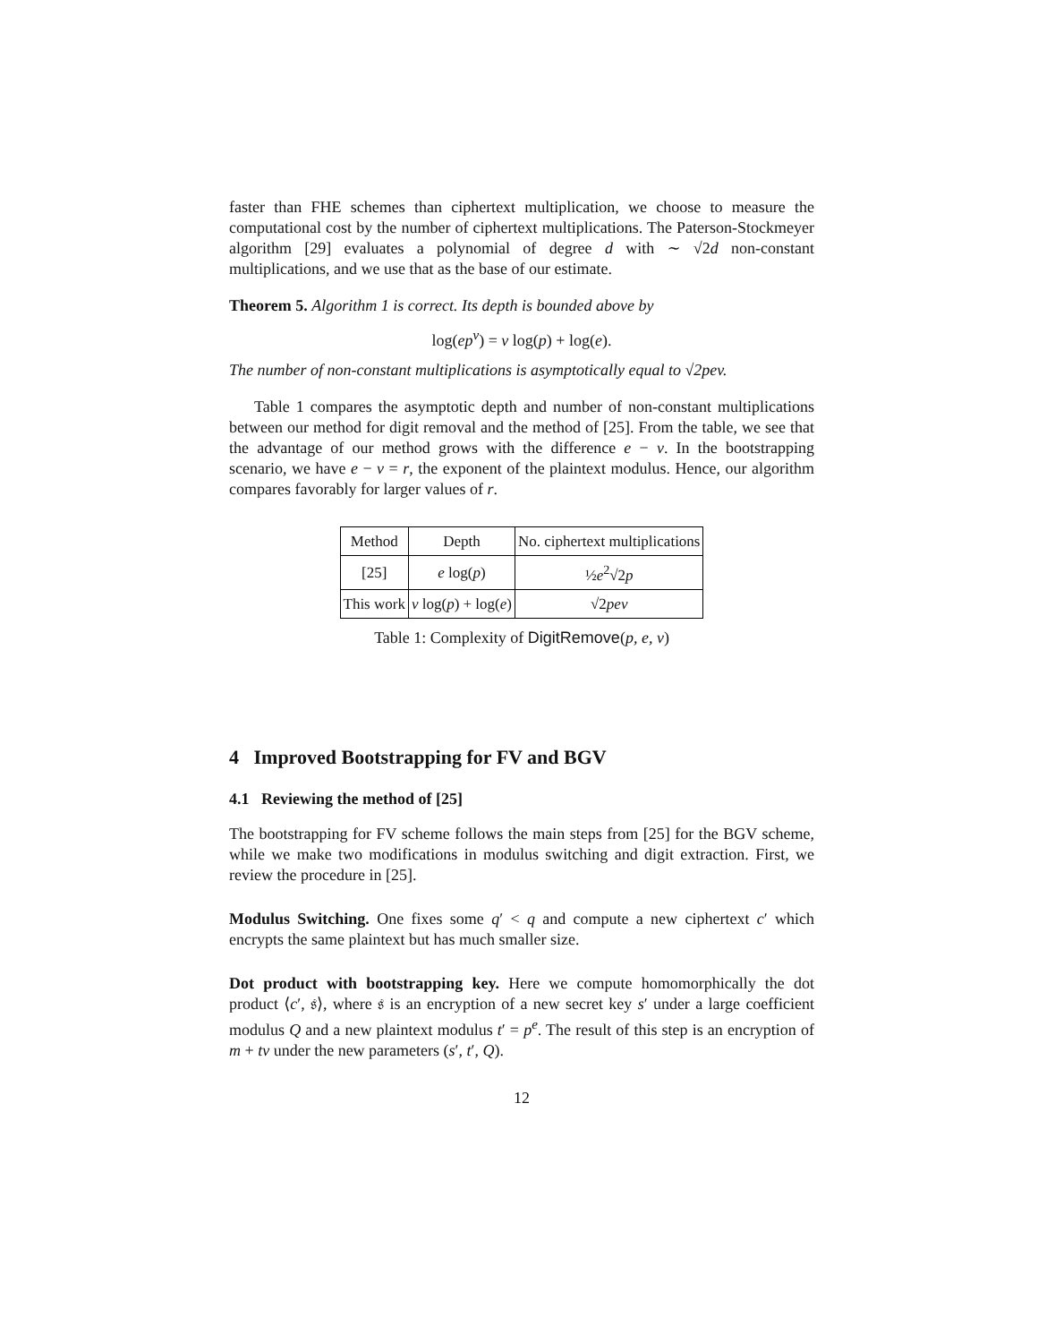faster than FHE schemes than ciphertext multiplication, we choose to measure the computational cost by the number of ciphertext multiplications. The Paterson-Stockmeyer algorithm [29] evaluates a polynomial of degree d with ∼ √2d non-constant multiplications, and we use that as the base of our estimate.
Theorem 5. Algorithm 1 is correct. Its depth is bounded above by
log(ep<sup>v</sup>) = v log(p) + log(e).
The number of non-constant multiplications is asymptotically equal to √2pev.
Table 1 compares the asymptotic depth and number of non-constant multiplications between our method for digit removal and the method of [25]. From the table, we see that the advantage of our method grows with the difference e − v. In the bootstrapping scenario, we have e − v = r, the exponent of the plaintext modulus. Hence, our algorithm compares favorably for larger values of r.
| Method | Depth | No. ciphertext multiplications |
| --- | --- | --- |
| [25] | e log( p ) | ½ e<sup>2</sup>√2 p |
| This work | v log( p ) + log( e ) | √2 pev |
Table 1: Complexity of DigitRemove(p, e, v)
4 Improved Bootstrapping for FV and BGV
4.1 Reviewing the method of [25]
The bootstrapping for FV scheme follows the main steps from [25] for the BGV scheme, while we make two modifications in modulus switching and digit extraction. First, we review the procedure in [25].
Modulus Switching. One fixes some q′ < q and compute a new ciphertext c′ which encrypts the same plaintext but has much smaller size.
Dot product with bootstrapping key. Here we compute homomorphically the dot product ⟨c′, 𝔰⟩, where 𝔰 is an encryption of a new secret key s′ under a large coefficient modulus Q and a new plaintext modulus t′ = p<sup>e</sup>. The result of this step is an encryption of m + tv under the new parameters (s′, t′, Q).
12